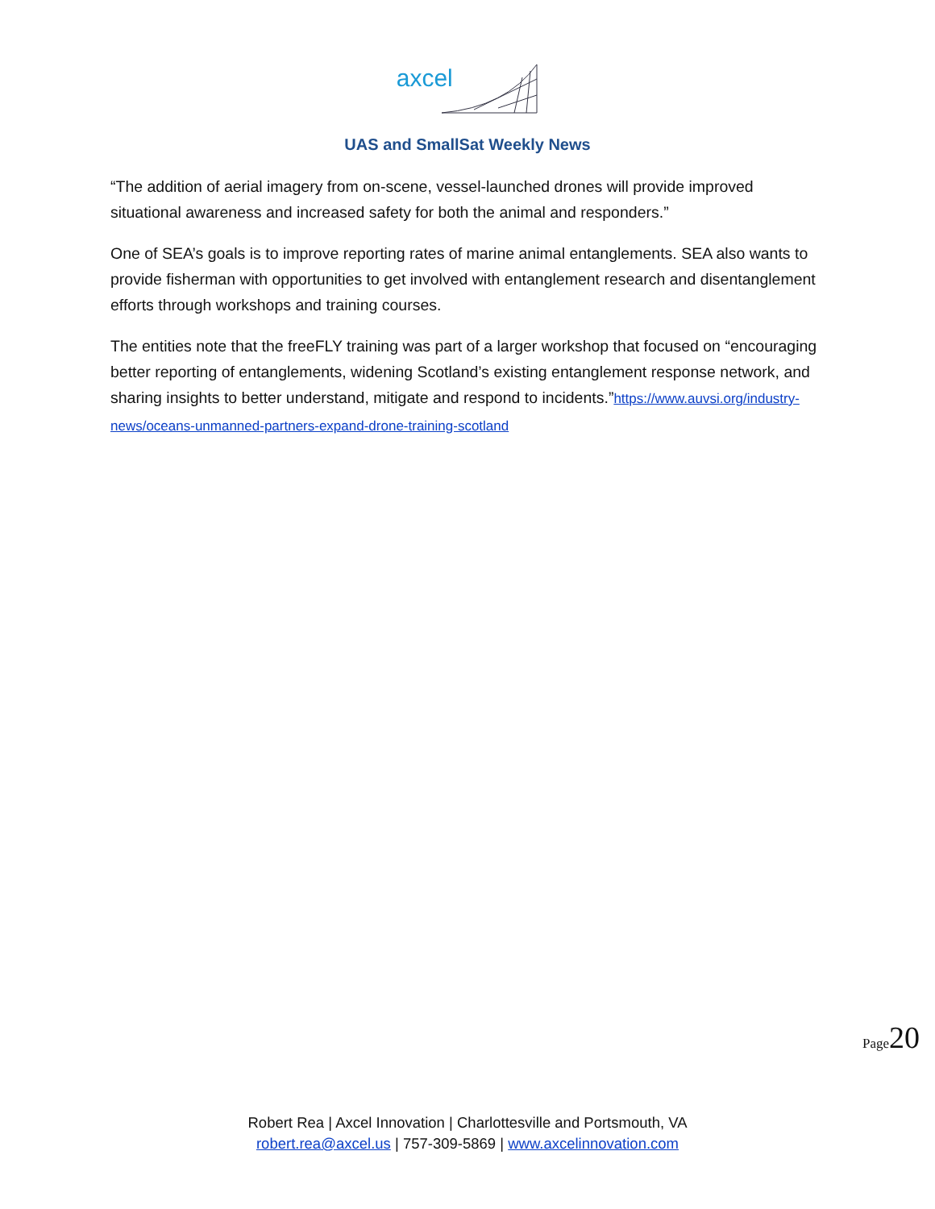axcel
UAS and SmallSat Weekly News
“The addition of aerial imagery from on-scene, vessel-launched drones will provide improved situational awareness and increased safety for both the animal and responders.”
One of SEA’s goals is to improve reporting rates of marine animal entanglements. SEA also wants to provide fisherman with opportunities to get involved with entanglement research and disentanglement efforts through workshops and training courses.
The entities note that the freeFLY training was part of a larger workshop that focused on “encouraging better reporting of entanglements, widening Scotland’s existing entanglement response network, and sharing insights to better understand, mitigate and respond to incidents.”https://www.auvsi.org/industry-news/oceans-unmanned-partners-expand-drone-training-scotland
Page 20
Robert Rea | Axcel Innovation | Charlottesville and Portsmouth, VA
robert.rea@axcel.us | 757-309-5869 | www.axcelinnovation.com